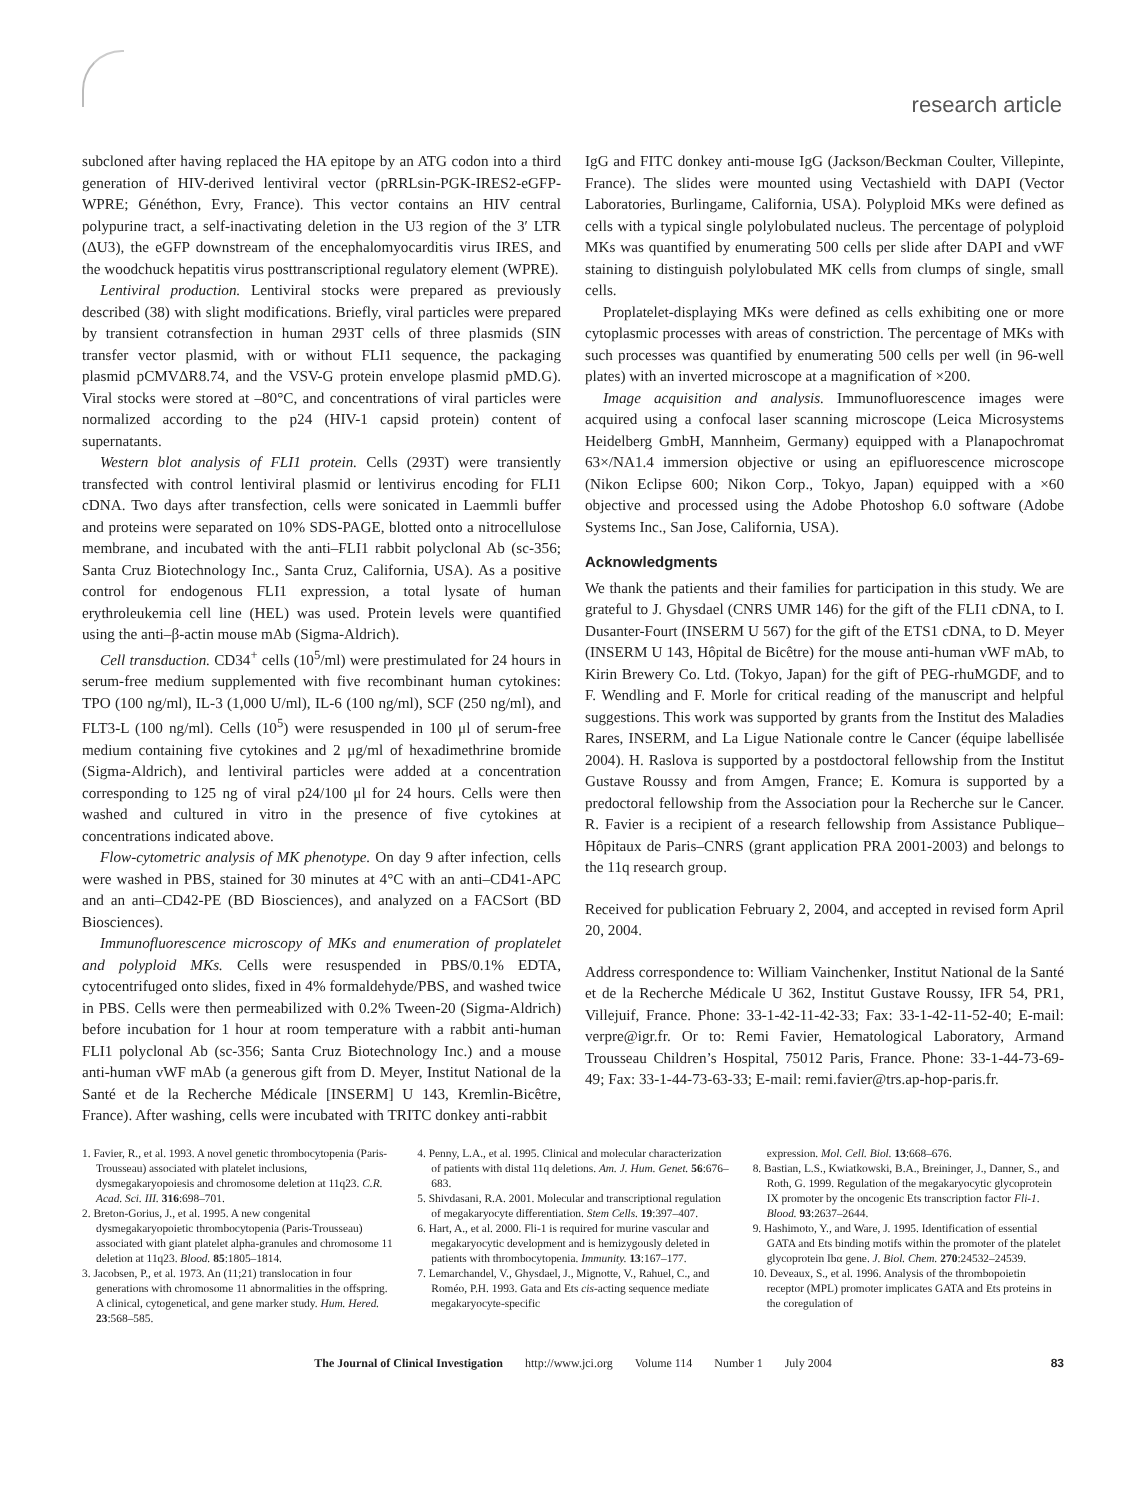research article
subcloned after having replaced the HA epitope by an ATG codon into a third generation of HIV-derived lentiviral vector (pRRLsin-PGK-IRES2-eGFP-WPRE; Généthon, Evry, France). This vector contains an HIV central polypurine tract, a self-inactivating deletion in the U3 region of the 3′ LTR (ΔU3), the eGFP downstream of the encephalomyocarditis virus IRES, and the woodchuck hepatitis virus posttranscriptional regulatory element (WPRE).
Lentiviral production. Lentiviral stocks were prepared as previously described (38) with slight modifications. Briefly, viral particles were prepared by transient cotransfection in human 293T cells of three plasmids (SIN transfer vector plasmid, with or without FLI1 sequence, the packaging plasmid pCMVΔR8.74, and the VSV-G protein envelope plasmid pMD.G). Viral stocks were stored at –80°C, and concentrations of viral particles were normalized according to the p24 (HIV-1 capsid protein) content of supernatants.
Western blot analysis of FLI1 protein. Cells (293T) were transiently transfected with control lentiviral plasmid or lentivirus encoding for FLI1 cDNA. Two days after transfection, cells were sonicated in Laemmli buffer and proteins were separated on 10% SDS-PAGE, blotted onto a nitrocellulose membrane, and incubated with the anti–FLI1 rabbit polyclonal Ab (sc-356; Santa Cruz Biotechnology Inc., Santa Cruz, California, USA). As a positive control for endogenous FLI1 expression, a total lysate of human erythroleukemia cell line (HEL) was used. Protein levels were quantified using the anti–β-actin mouse mAb (Sigma-Aldrich).
Cell transduction. CD34<sup>+</sup> cells (10<sup>5</sup>/ml) were prestimulated for 24 hours in serum-free medium supplemented with five recombinant human cytokines: TPO (100 ng/ml), IL-3 (1,000 U/ml), IL-6 (100 ng/ml), SCF (250 ng/ml), and FLT3-L (100 ng/ml). Cells (10<sup>5</sup>) were resuspended in 100 μl of serum-free medium containing five cytokines and 2 μg/ml of hexadimethrine bromide (Sigma-Aldrich), and lentiviral particles were added at a concentration corresponding to 125 ng of viral p24/100 μl for 24 hours. Cells were then washed and cultured in vitro in the presence of five cytokines at concentrations indicated above.
Flow-cytometric analysis of MK phenotype. On day 9 after infection, cells were washed in PBS, stained for 30 minutes at 4°C with an anti–CD41-APC and an anti–CD42-PE (BD Biosciences), and analyzed on a FACSort (BD Biosciences).
Immunofluorescence microscopy of MKs and enumeration of proplatelet and polyploid MKs. Cells were resuspended in PBS/0.1% EDTA, cytocentrifuged onto slides, fixed in 4% formaldehyde/PBS, and washed twice in PBS. Cells were then permeabilized with 0.2% Tween-20 (Sigma-Aldrich) before incubation for 1 hour at room temperature with a rabbit anti-human FLI1 polyclonal Ab (sc-356; Santa Cruz Biotechnology Inc.) and a mouse anti-human vWF mAb (a generous gift from D. Meyer, Institut National de la Santé et de la Recherche Médicale [INSERM] U 143, Kremlin-Bicêtre, France). After washing, cells were incubated with TRITC donkey anti-rabbit
IgG and FITC donkey anti-mouse IgG (Jackson/Beckman Coulter, Villepinte, France). The slides were mounted using Vectashield with DAPI (Vector Laboratories, Burlingame, California, USA). Polyploid MKs were defined as cells with a typical single polylobulated nucleus. The percentage of polyploid MKs was quantified by enumerating 500 cells per slide after DAPI and vWF staining to distinguish polylobulated MK cells from clumps of single, small cells.
Proplatelet-displaying MKs were defined as cells exhibiting one or more cytoplasmic processes with areas of constriction. The percentage of MKs with such processes was quantified by enumerating 500 cells per well (in 96-well plates) with an inverted microscope at a magnification of ×200.
Image acquisition and analysis. Immunofluorescence images were acquired using a confocal laser scanning microscope (Leica Microsystems Heidelberg GmbH, Mannheim, Germany) equipped with a Planapochromat 63×/NA1.4 immersion objective or using an epifluorescence microscope (Nikon Eclipse 600; Nikon Corp., Tokyo, Japan) equipped with a ×60 objective and processed using the Adobe Photoshop 6.0 software (Adobe Systems Inc., San Jose, California, USA).
Acknowledgments
We thank the patients and their families for participation in this study. We are grateful to J. Ghysdael (CNRS UMR 146) for the gift of the FLI1 cDNA, to I. Dusanter-Fourt (INSERM U 567) for the gift of the ETS1 cDNA, to D. Meyer (INSERM U 143, Hôpital de Bicêtre) for the mouse anti-human vWF mAb, to Kirin Brewery Co. Ltd. (Tokyo, Japan) for the gift of PEG-rhuMGDF, and to F. Wendling and F. Morle for critical reading of the manuscript and helpful suggestions. This work was supported by grants from the Institut des Maladies Rares, INSERM, and La Ligue Nationale contre le Cancer (équipe labellisée 2004). H. Raslova is supported by a postdoctoral fellowship from the Institut Gustave Roussy and from Amgen, France; E. Komura is supported by a predoctoral fellowship from the Association pour la Recherche sur le Cancer. R. Favier is a recipient of a research fellowship from Assistance Publique–Hôpitaux de Paris–CNRS (grant application PRA 2001-2003) and belongs to the 11q research group.
Received for publication February 2, 2004, and accepted in revised form April 20, 2004.
Address correspondence to: William Vainchenker, Institut National de la Santé et de la Recherche Médicale U 362, Institut Gustave Roussy, IFR 54, PR1, Villejuif, France. Phone: 33-1-42-11-42-33; Fax: 33-1-42-11-52-40; E-mail: verpre@igr.fr. Or to: Remi Favier, Hematological Laboratory, Armand Trousseau Children’s Hospital, 75012 Paris, France. Phone: 33-1-44-73-69-49; Fax: 33-1-44-73-63-33; E-mail: remi.favier@trs.ap-hop-paris.fr.
1. Favier, R., et al. 1993. A novel genetic thrombocytopenia (Paris-Trousseau) associated with platelet inclusions, dysmegakaryopoiesis and chromosome deletion at 11q23. C.R. Acad. Sci. III. 316:698–701.
2. Breton-Gorius, J., et al. 1995. A new congenital dysmegakaryopoietic thrombocytopenia (Paris-Trousseau) associated with giant platelet alpha-granules and chromosome 11 deletion at 11q23. Blood. 85:1805–1814.
3. Jacobsen, P., et al. 1973. An (11;21) translocation in four generations with chromosome 11 abnormalities in the offspring. A clinical, cytogenetical, and gene marker study. Hum. Hered. 23:568–585.
4. Penny, L.A., et al. 1995. Clinical and molecular characterization of patients with distal 11q deletions. Am. J. Hum. Genet. 56:676–683.
5. Shivdasani, R.A. 2001. Molecular and transcriptional regulation of megakaryocyte differentiation. Stem Cells. 19:397–407.
6. Hart, A., et al. 2000. Fli-1 is required for murine vascular and megakaryocytic development and is hemizygously deleted in patients with thrombocytopenia. Immunity. 13:167–177.
7. Lemarchandel, V., Ghysdael, J., Mignotte, V., Rahuel, C., and Roméo, P.H. 1993. Gata and Ets cis-acting sequence mediate megakaryocyte-specific
expression. Mol. Cell. Biol. 13:668–676.
8. Bastian, L.S., Kwiatkowski, B.A., Breininger, J., Danner, S., and Roth, G. 1999. Regulation of the megakaryocytic glycoprotein IX promoter by the oncogenic Ets transcription factor Fli-1. Blood. 93:2637–2644.
9. Hashimoto, Y., and Ware, J. 1995. Identification of essential GATA and Ets binding motifs within the promoter of the platelet glycoprotein Ibα gene. J. Biol. Chem. 270:24532–24539.
10. Deveaux, S., et al. 1996. Analysis of the thrombopoietin receptor (MPL) promoter implicates GATA and Ets proteins in the coregulation of
The Journal of Clinical Investigation http://www.jci.org Volume 114 Number 1 July 2004 83